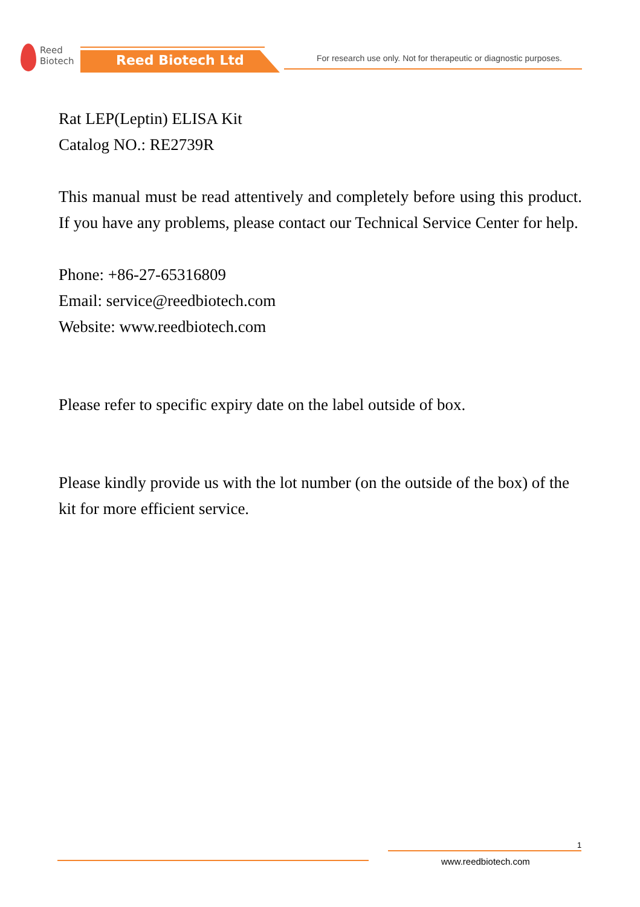Reed
Biotech
Reed Biotech Ltd
For research use only. Not for therapeutic or diagnostic purposes.
Rat LEP(Leptin) ELISA Kit
Catalog NO.: RE2739R
This manual must be read attentively and completely before using this product. If you have any problems, please contact our Technical Service Center for help.
Phone: +86-27-65316809
Email: service@reedbiotech.com
Website: www.reedbiotech.com
Please refer to specific expiry date on the label outside of box.
Please kindly provide us with the lot number (on the outside of the box) of the kit for more efficient service.
1
www.reedbiotech.com